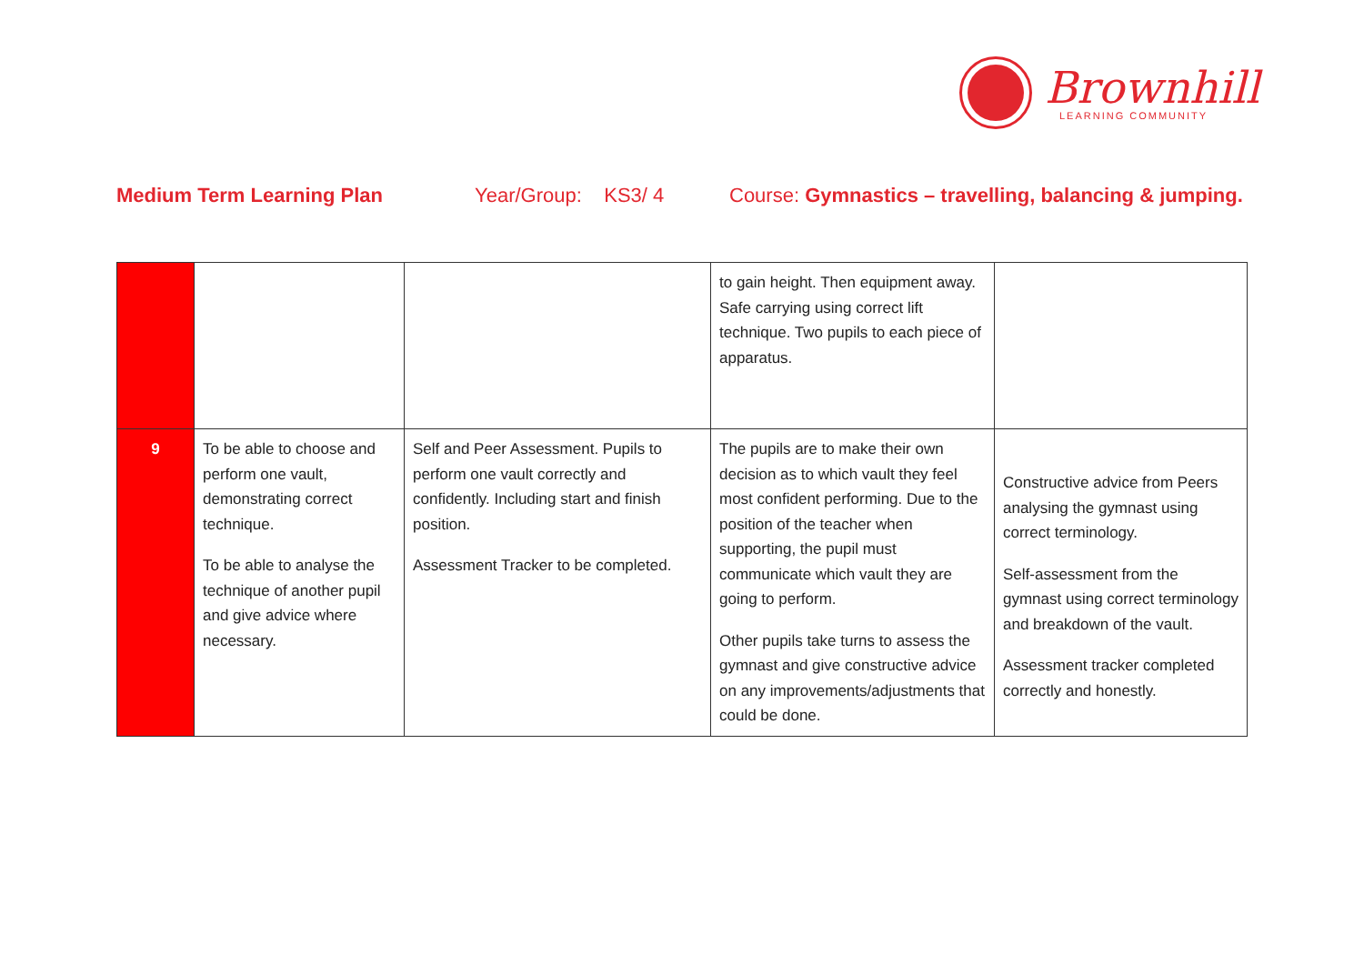Brownhill
LEARNING COMMUNITY
Medium Term Learning Plan Year/Group: KS3/ 4 Course: Gymnastics – travelling, balancing & jumping.
| | | | to gain height. Then equipment away. Safe carrying using correct lift technique. Two pupils to each piece of apparatus. | |
| 9 | To be able to choose and perform one vault, demonstrating correct technique. To be able to analyse the technique of another pupil and give advice where necessary. | Self and Peer Assessment. Pupils to perform one vault correctly and confidently. Including start and finish position. Assessment Tracker to be completed. | The pupils are to make their own decision as to which vault they feel most confident performing. Due to the position of the teacher when supporting, the pupil must communicate which vault they are going to perform. Other pupils take turns to assess the gymnast and give constructive advice on any improvements/adjustments that could be done. | Constructive advice from Peers analysing the gymnast using correct terminology. Self-assessment from the gymnast using correct terminology and breakdown of the vault. Assessment tracker completed correctly and honestly. |